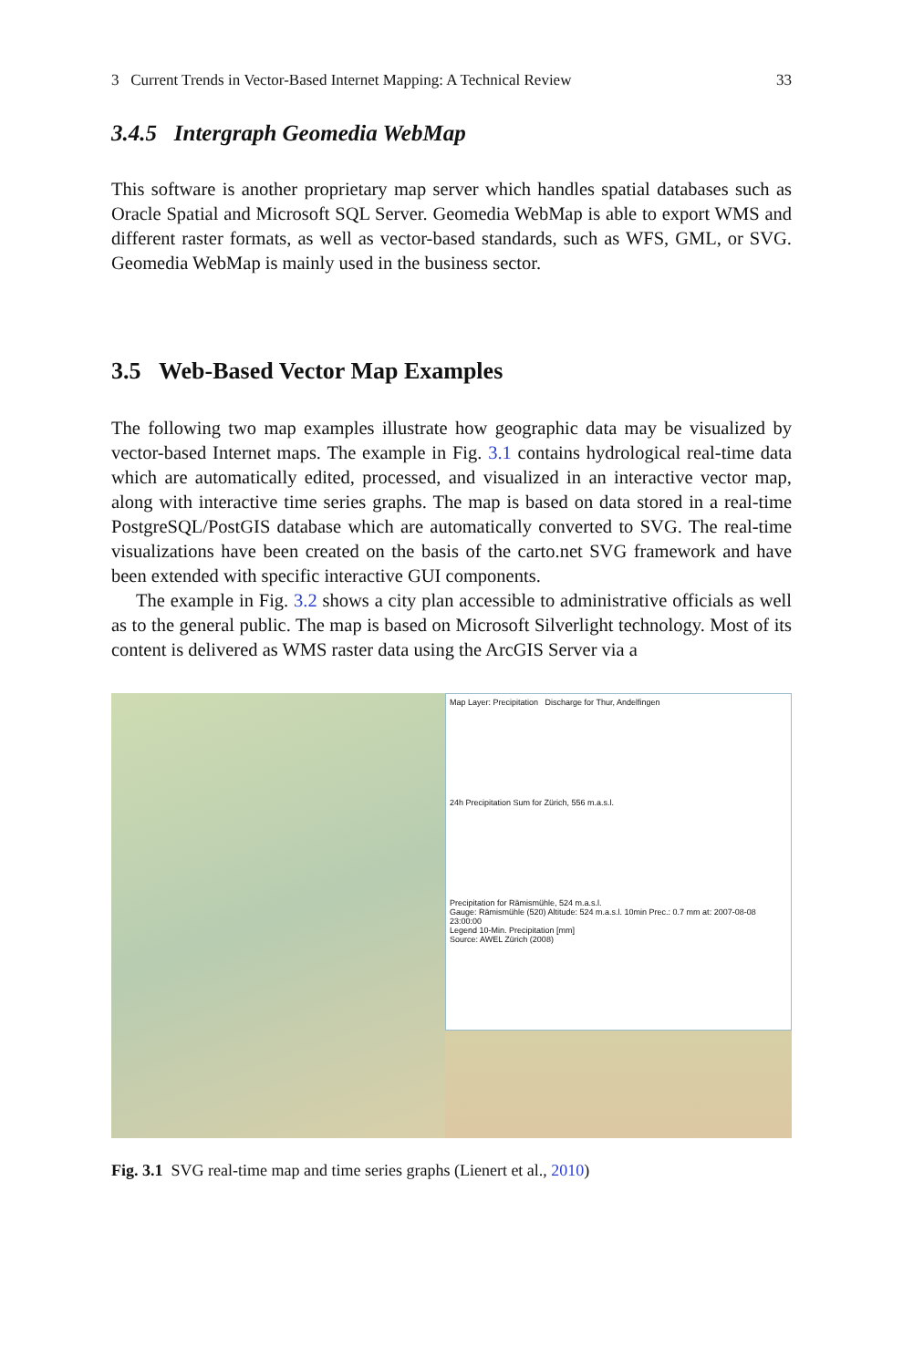3 Current Trends in Vector-Based Internet Mapping: A Technical Review 33
3.4.5 Intergraph Geomedia WebMap
This software is another proprietary map server which handles spatial databases such as Oracle Spatial and Microsoft SQL Server. Geomedia WebMap is able to export WMS and different raster formats, as well as vector-based standards, such as WFS, GML, or SVG. Geomedia WebMap is mainly used in the business sector.
3.5 Web-Based Vector Map Examples
The following two map examples illustrate how geographic data may be visualized by vector-based Internet maps. The example in Fig. 3.1 contains hydrological real-time data which are automatically edited, processed, and visualized in an interactive vector map, along with interactive time series graphs. The map is based on data stored in a real-time PostgreSQL/PostGIS database which are automatically converted to SVG. The real-time visualizations have been created on the basis of the carto.net SVG framework and have been extended with specific interactive GUI components.
The example in Fig. 3.2 shows a city plan accessible to administrative officials as well as to the general public. The map is based on Microsoft Silverlight technology. Most of its content is delivered as WMS raster data using the ArcGIS Server via a
Map Layer: Precipitation Discharge for Thur, Andelfingen
24h Precipitation Sum for Zürich, 556 m.a.s.l.
Precipitation for Rämismühle, 524 m.a.s.l.
Gauge: Rämismühle (520) Altitude: 524 m.a.s.l. 10min Prec.: 0.7 mm at: 2007-08-08 23:00:00
Legend 10-Min. Precipitation [mm]
Source: AWEL Zürich (2008)
Fig. 3.1 SVG real-time map and time series graphs (Lienert et al., 2010)